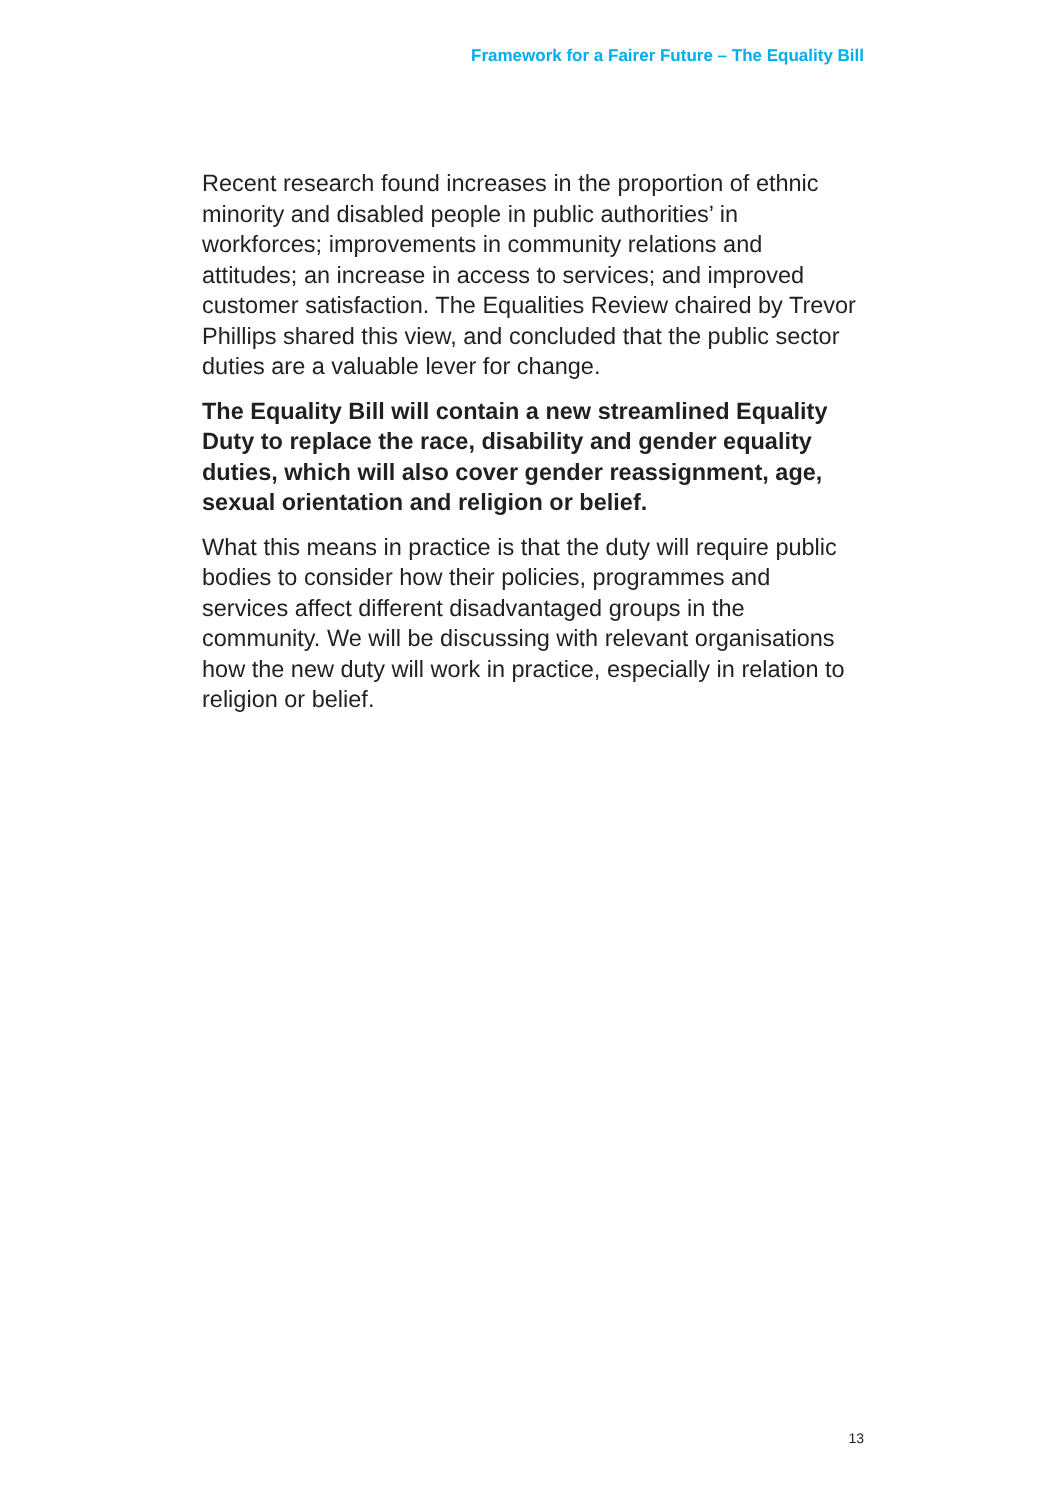Framework for a Fairer Future – The Equality Bill
Recent research found increases in the proportion of ethnic minority and disabled people in public authorities’ in workforces; improvements in community relations and attitudes; an increase in access to services; and improved customer satisfaction. The Equalities Review chaired by Trevor Phillips shared this view, and concluded that the public sector duties are a valuable lever for change.
The Equality Bill will contain a new streamlined Equality Duty to replace the race, disability and gender equality duties, which will also cover gender reassignment, age, sexual orientation and religion or belief.
What this means in practice is that the duty will require public bodies to consider how their policies, programmes and services affect different disadvantaged groups in the community. We will be discussing with relevant organisations how the new duty will work in practice, especially in relation to religion or belief.
13